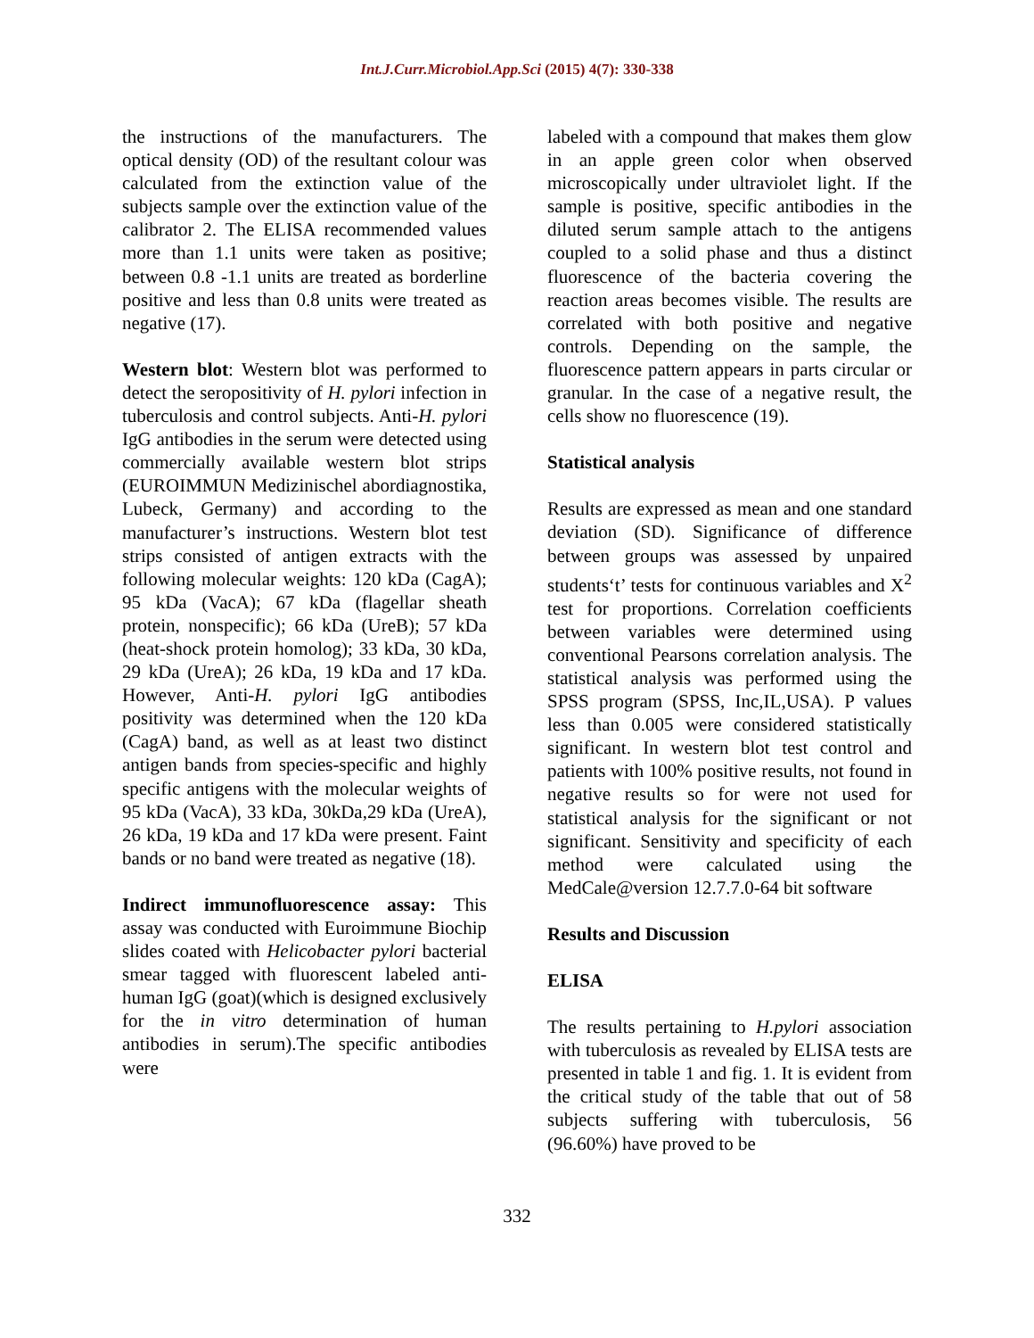Int.J.Curr.Microbiol.App.Sci (2015) 4(7): 330-338
the instructions of the manufacturers. The optical density (OD) of the resultant colour was calculated from the extinction value of the subjects sample over the extinction value of the calibrator 2. The ELISA recommended values more than 1.1 units were taken as positive; between 0.8 -1.1 units are treated as borderline positive and less than 0.8 units were treated as negative (17).
Western blot: Western blot was performed to detect the seropositivity of H. pylori infection in tuberculosis and control subjects. Anti-H. pylori IgG antibodies in the serum were detected using commercially available western blot strips (EUROIMMUN Medizinischel abordiagnostika, Lubeck, Germany) and according to the manufacturer’s instructions. Western blot test strips consisted of antigen extracts with the following molecular weights: 120 kDa (CagA); 95 kDa (VacA); 67 kDa (flagellar sheath protein, nonspecific); 66 kDa (UreB); 57 kDa (heat-shock protein homolog); 33 kDa, 30 kDa, 29 kDa (UreA); 26 kDa, 19 kDa and 17 kDa. However, Anti-H. pylori IgG antibodies positivity was determined when the 120 kDa (CagA) band, as well as at least two distinct antigen bands from species-specific and highly specific antigens with the molecular weights of 95 kDa (VacA), 33 kDa, 30kDa,29 kDa (UreA), 26 kDa, 19 kDa and 17 kDa were present. Faint bands or no band were treated as negative (18).
Indirect immunofluorescence assay: This assay was conducted with Euroimmune Biochip slides coated with Helicobacter pylori bacterial smear tagged with fluorescent labeled anti-human IgG (goat)(which is designed exclusively for the in vitro determination of human antibodies in serum).The specific antibodies were
labeled with a compound that makes them glow in an apple green color when observed microscopically under ultraviolet light. If the sample is positive, specific antibodies in the diluted serum sample attach to the antigens coupled to a solid phase and thus a distinct fluorescence of the bacteria covering the reaction areas becomes visible. The results are correlated with both positive and negative controls. Depending on the sample, the fluorescence pattern appears in parts circular or granular. In the case of a negative result, the cells show no fluorescence (19).
Statistical analysis
Results are expressed as mean and one standard deviation (SD). Significance of difference between groups was assessed by unpaired students‘t’ tests for continuous variables and X<sup>2</sup> test for proportions. Correlation coefficients between variables were determined using conventional Pearsons correlation analysis. The statistical analysis was performed using the SPSS program (SPSS, Inc,IL,USA). P values less than 0.005 were considered statistically significant. In western blot test control and patients with 100% positive results, not found in negative results so for were not used for statistical analysis for the significant or not significant. Sensitivity and specificity of each method were calculated using the MedCale@version 12.7.7.0-64 bit software
Results and Discussion
ELISA
The results pertaining to H.pylori association with tuberculosis as revealed by ELISA tests are presented in table 1 and fig. 1. It is evident from the critical study of the table that out of 58 subjects suffering with tuberculosis, 56 (96.60%) have proved to be
332